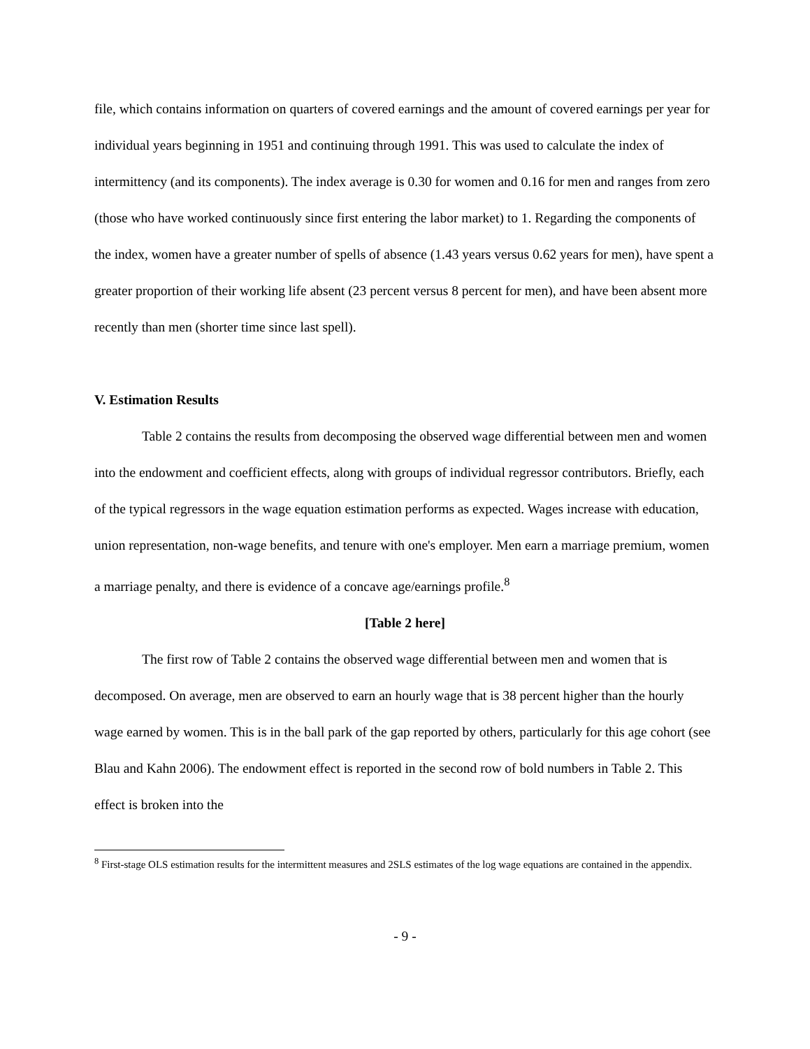file, which contains information on quarters of covered earnings and the amount of covered earnings per year for individual years beginning in 1951 and continuing through 1991. This was used to calculate the index of intermittency (and its components). The index average is 0.30 for women and 0.16 for men and ranges from zero (those who have worked continuously since first entering the labor market) to 1. Regarding the components of the index, women have a greater number of spells of absence (1.43 years versus 0.62 years for men), have spent a greater proportion of their working life absent (23 percent versus 8 percent for men), and have been absent more recently than men (shorter time since last spell).
V. Estimation Results
Table 2 contains the results from decomposing the observed wage differential between men and women into the endowment and coefficient effects, along with groups of individual regressor contributors. Briefly, each of the typical regressors in the wage equation estimation performs as expected. Wages increase with education, union representation, non-wage benefits, and tenure with one's employer. Men earn a marriage premium, women a marriage penalty, and there is evidence of a concave age/earnings profile.<sup>8</sup>
[Table 2 here]
The first row of Table 2 contains the observed wage differential between men and women that is decomposed. On average, men are observed to earn an hourly wage that is 38 percent higher than the hourly wage earned by women. This is in the ball park of the gap reported by others, particularly for this age cohort (see Blau and Kahn 2006). The endowment effect is reported in the second row of bold numbers in Table 2. This effect is broken into the
<sup>8</sup> First-stage OLS estimation results for the intermittent measures and 2SLS estimates of the log wage equations are contained in the appendix.
- 9 -